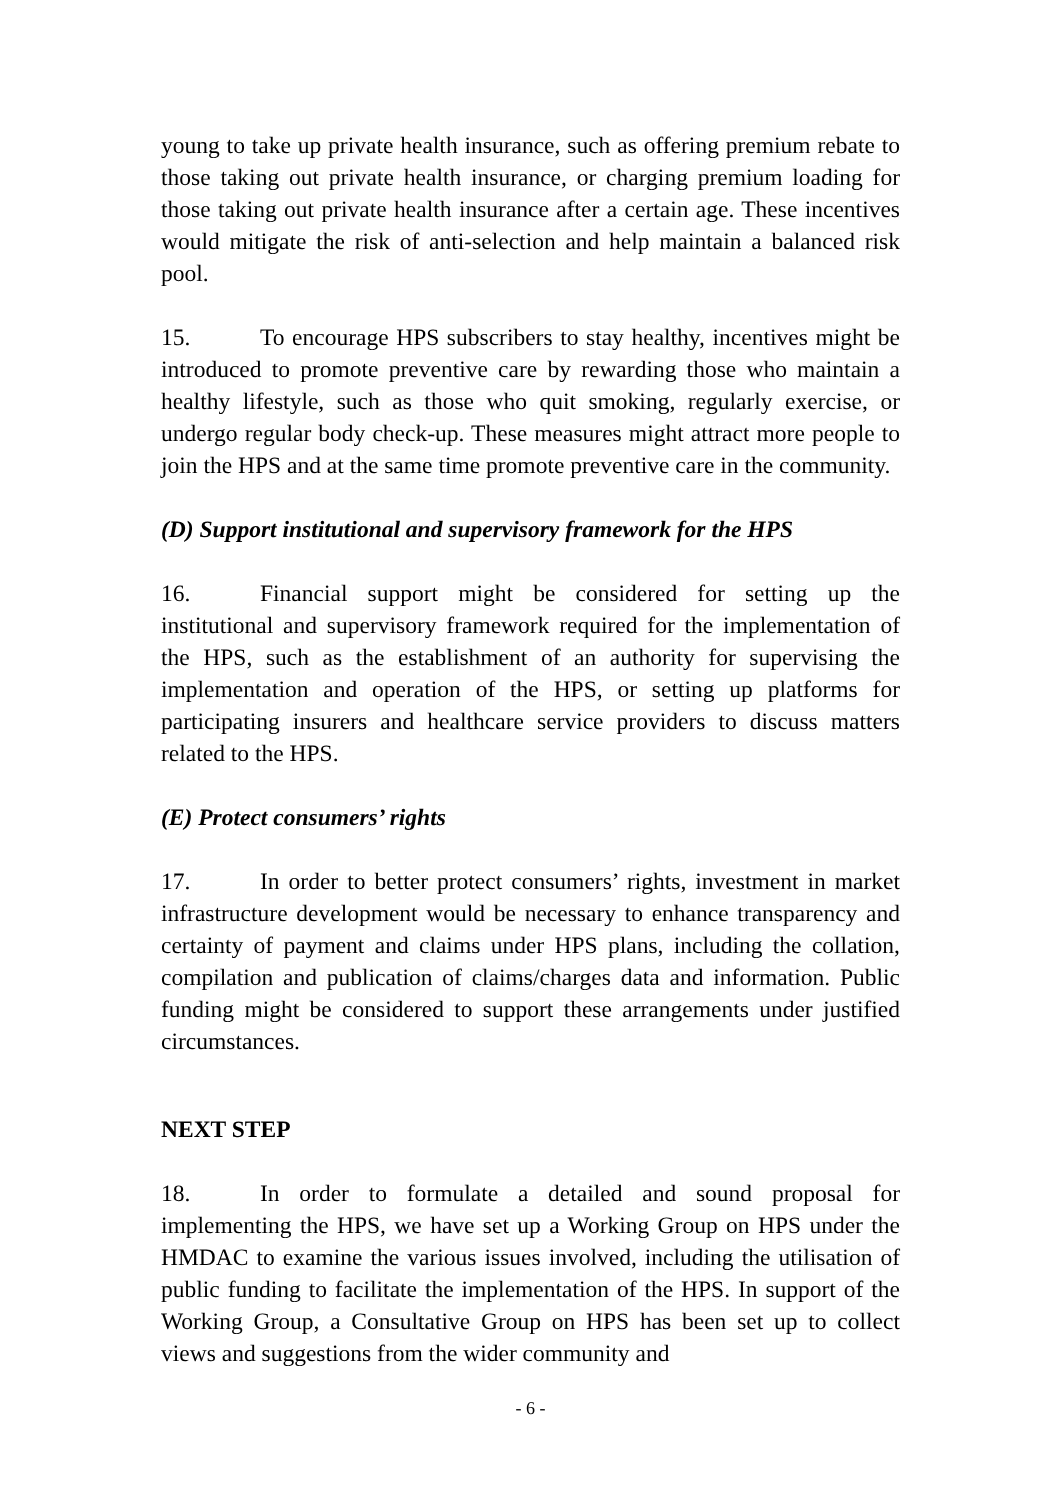young to take up private health insurance, such as offering premium rebate to those taking out private health insurance, or charging premium loading for those taking out private health insurance after a certain age. These incentives would mitigate the risk of anti-selection and help maintain a balanced risk pool.
15. To encourage HPS subscribers to stay healthy, incentives might be introduced to promote preventive care by rewarding those who maintain a healthy lifestyle, such as those who quit smoking, regularly exercise, or undergo regular body check-up. These measures might attract more people to join the HPS and at the same time promote preventive care in the community.
(D) Support institutional and supervisory framework for the HPS
16. Financial support might be considered for setting up the institutional and supervisory framework required for the implementation of the HPS, such as the establishment of an authority for supervising the implementation and operation of the HPS, or setting up platforms for participating insurers and healthcare service providers to discuss matters related to the HPS.
(E) Protect consumers’ rights
17. In order to better protect consumers’ rights, investment in market infrastructure development would be necessary to enhance transparency and certainty of payment and claims under HPS plans, including the collation, compilation and publication of claims/charges data and information. Public funding might be considered to support these arrangements under justified circumstances.
NEXT STEP
18. In order to formulate a detailed and sound proposal for implementing the HPS, we have set up a Working Group on HPS under the HMDAC to examine the various issues involved, including the utilisation of public funding to facilitate the implementation of the HPS. In support of the Working Group, a Consultative Group on HPS has been set up to collect views and suggestions from the wider community and
- 6 -